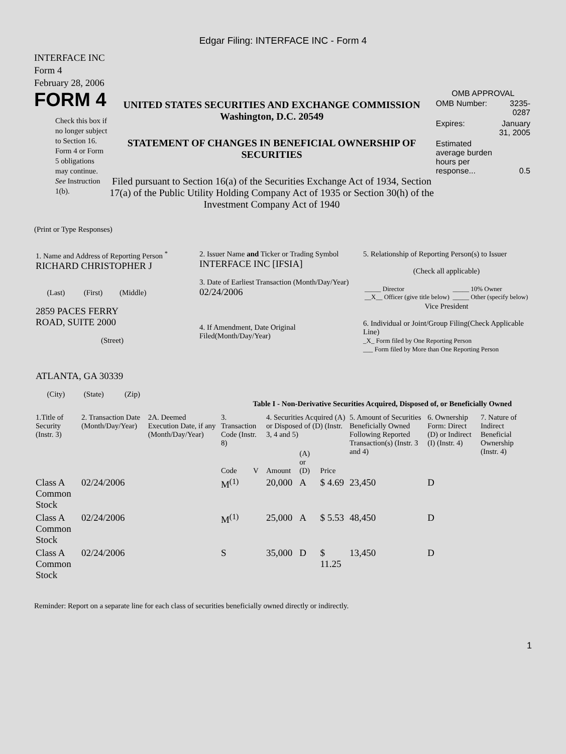Edgar Filing: INTERFACE INC - Form 4
INTERFACE INC
Form 4
February 28, 2006
FORM 4
Check this box if no longer subject to Section 16. Form 4 or Form 5 obligations may continue. See Instruction 1(b).
UNITED STATES SECURITIES AND EXCHANGE COMMISSION
Washington, D.C. 20549
STATEMENT OF CHANGES IN BENEFICIAL OWNERSHIP OF SECURITIES
Filed pursuant to Section 16(a) of the Securities Exchange Act of 1934, Section 17(a) of the Public Utility Holding Company Act of 1935 or Section 30(h) of the Investment Company Act of 1940
OMB APPROVAL
| OMB Number: | 3235-0287 |
| Expires: | January 31, 2005 |
| Estimated average burden hours per response... | 0.5 |
(Print or Type Responses)
| 1. Name and Address of Reporting Person <sup>*</sup> RICHARD CHRISTOPHER J (Last) (First) (Middle) 2859 PACES FERRY ROAD, SUITE 2000 (Street) ATLANTA, GA 30339 (City) (State) (Zip) | 2. Issuer Name and Ticker or Trading Symbol INTERFACE INC [IFSIA] 3. Date of Earliest Transaction (Month/Day/Year) 02/24/2006 4. If Amendment, Date Original Filed(Month/Day/Year) | 5. Relationship of Reporting Person(s) to Issuer (Check all applicable) / _____ Director __X__ Officer (give title below) / _____ 10% Owner _____ Other (specify below) / Vice President 6. Individual or Joint/Group Filing(Check Applicable Line) _X_ Form filed by One Reporting Person ___ Form filed by More than One Reporting Person |
Table I - Non-Derivative Securities Acquired, Disposed of, or Beneficially Owned
| 1.Title of Security (Instr. 3) | 2. Transaction Date (Month/Day/Year) | 2A. Deemed Execution Date, if any (Month/Day/Year) | 3. Transaction Code (Instr. 8) | | 4. Securities Acquired (A) or Disposed of (D) (Instr. 3, 4 and 5) | | | 5. Amount of Securities Beneficially Owned Following Reported Transaction(s) (Instr. 3 and 4) | 6. Ownership Form: Direct (D) or Indirect (I) (Instr. 4) | 7. Nature of Indirect Beneficial Ownership (Instr. 4) |
| --- | --- | --- | --- | --- | --- | --- | --- | --- | --- | --- |
| | | | Code | V | Amount | (A) or (D) | Price | | | |
| Class A Common Stock | 02/24/2006 | | M<sup>(1)</sup> | | 20,000 | A | $ 4.69 | 23,450 | D | |
| Class A Common Stock | 02/24/2006 | | M<sup>(1)</sup> | | 25,000 | A | $ 5.53 | 48,450 | D | |
| Class A Common Stock | 02/24/2006 | | S | | 35,000 | D | $ 11.25 | 13,450 | D | |
Reminder: Report on a separate line for each class of securities beneficially owned directly or indirectly.
1